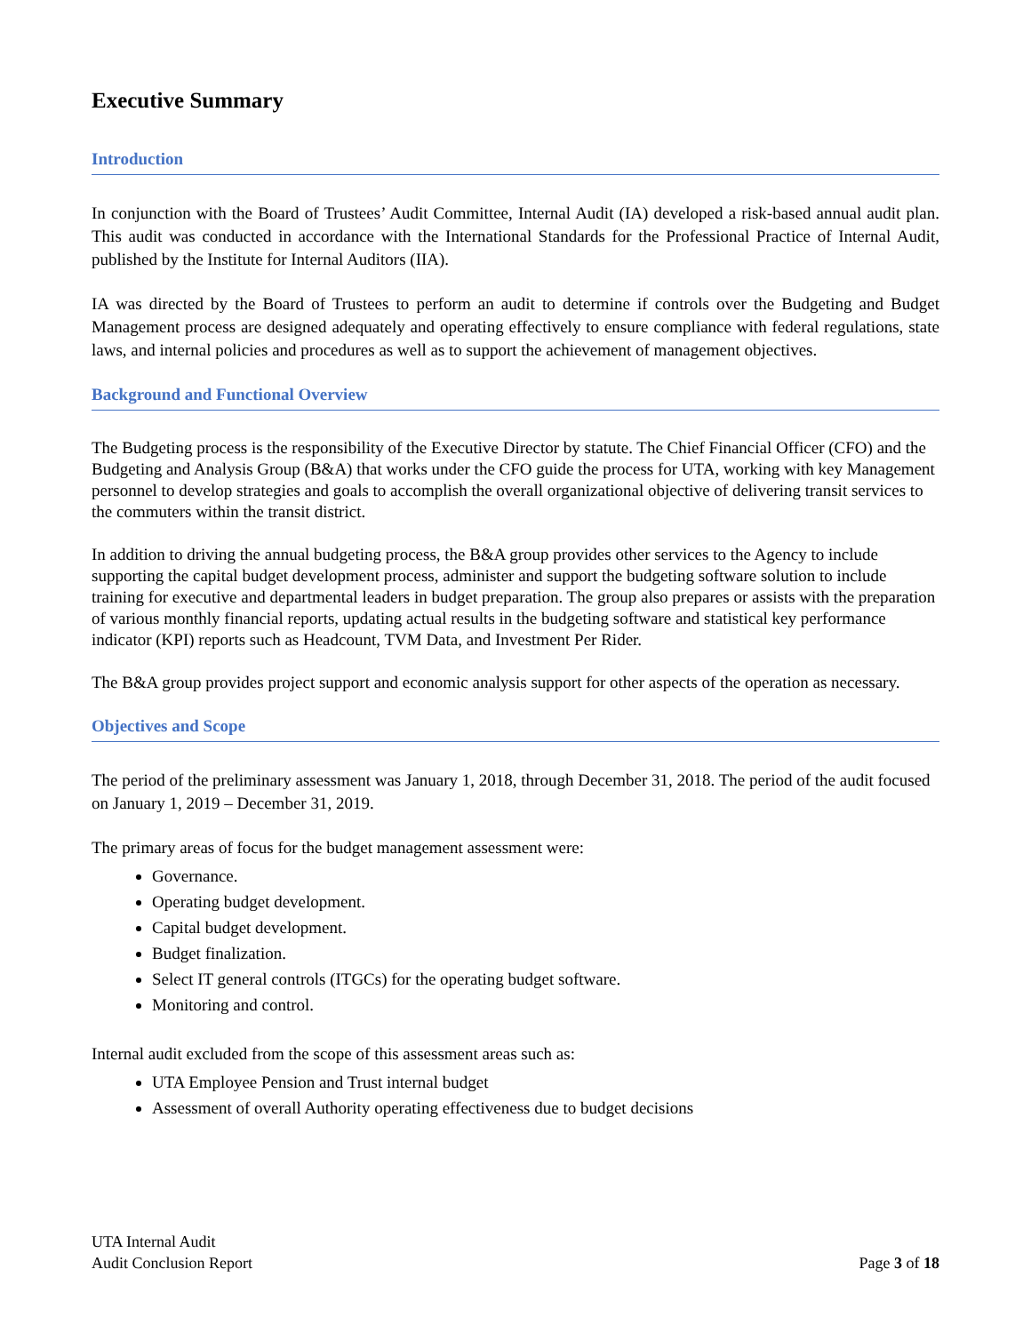Executive Summary
Introduction
In conjunction with the Board of Trustees’ Audit Committee, Internal Audit (IA) developed a risk-based annual audit plan. This audit was conducted in accordance with the International Standards for the Professional Practice of Internal Audit, published by the Institute for Internal Auditors (IIA).
IA was directed by the Board of Trustees to perform an audit to determine if controls over the Budgeting and Budget Management process are designed adequately and operating effectively to ensure compliance with federal regulations, state laws, and internal policies and procedures as well as to support the achievement of management objectives.
Background and Functional Overview
The Budgeting process is the responsibility of the Executive Director by statute. The Chief Financial Officer (CFO) and the Budgeting and Analysis Group (B&A) that works under the CFO guide the process for UTA, working with key Management personnel to develop strategies and goals to accomplish the overall organizational objective of delivering transit services to the commuters within the transit district.
In addition to driving the annual budgeting process, the B&A group provides other services to the Agency to include supporting the capital budget development process, administer and support the budgeting software solution to include training for executive and departmental leaders in budget preparation. The group also prepares or assists with the preparation of various monthly financial reports, updating actual results in the budgeting software and statistical key performance indicator (KPI) reports such as Headcount, TVM Data, and Investment Per Rider.
The B&A group provides project support and economic analysis support for other aspects of the operation as necessary.
Objectives and Scope
The period of the preliminary assessment was January 1, 2018, through December 31, 2018. The period of the audit focused on January 1, 2019 – December 31, 2019.
The primary areas of focus for the budget management assessment were:
Governance.
Operating budget development.
Capital budget development.
Budget finalization.
Select IT general controls (ITGCs) for the operating budget software.
Monitoring and control.
Internal audit excluded from the scope of this assessment areas such as:
UTA Employee Pension and Trust internal budget
Assessment of overall Authority operating effectiveness due to budget decisions
UTA Internal Audit
Audit Conclusion Report
Page 3 of 18